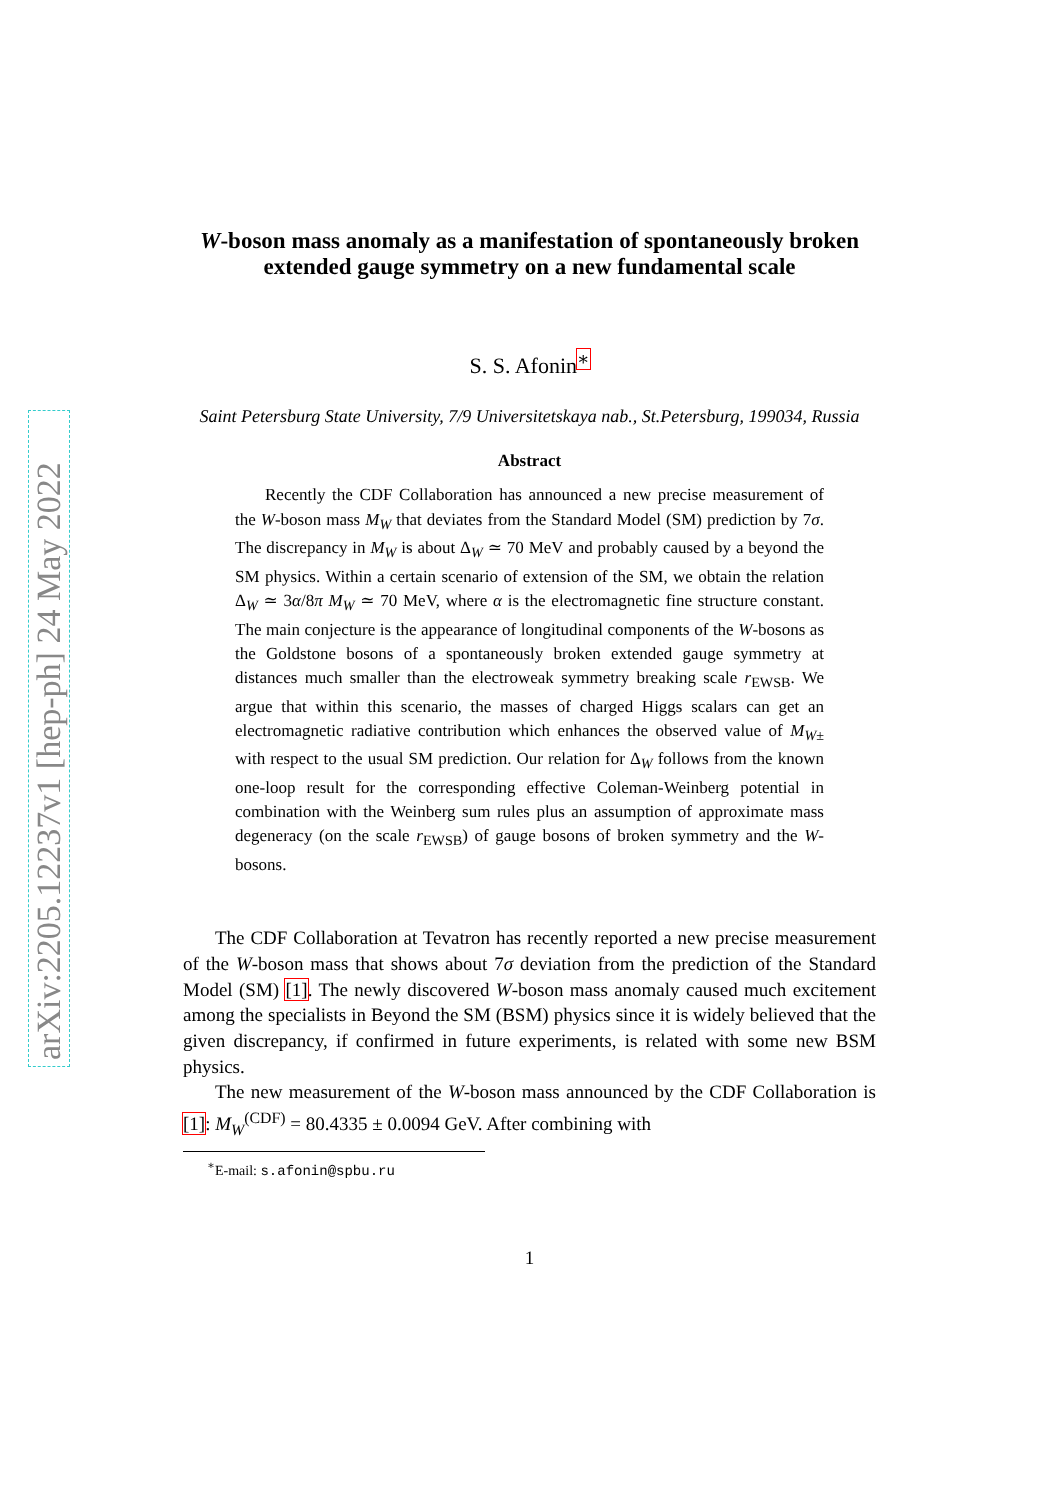arXiv:2205.12237v1 [hep-ph] 24 May 2022
W-boson mass anomaly as a manifestation of spontaneously broken extended gauge symmetry on a new fundamental scale
S. S. Afonin<sup>∗</sup>
Saint Petersburg State University, 7/9 Universitetskaya nab., St.Petersburg, 199034, Russia
Abstract
Recently the CDF Collaboration has announced a new precise measurement of the W-boson mass M<sub>W</sub> that deviates from the Standard Model (SM) prediction by 7σ. The discrepancy in M<sub>W</sub> is about Δ<sub>W</sub> ≃ 70 MeV and probably caused by a beyond the SM physics. Within a certain scenario of extension of the SM, we obtain the relation Δ<sub>W</sub> ≃ 3α/8π M<sub>W</sub> ≃ 70 MeV, where α is the electromagnetic fine structure constant. The main conjecture is the appearance of longitudinal components of the W-bosons as the Goldstone bosons of a spontaneously broken extended gauge symmetry at distances much smaller than the electroweak symmetry breaking scale r<sub>EWSB</sub>. We argue that within this scenario, the masses of charged Higgs scalars can get an electromagnetic radiative contribution which enhances the observed value of M<sub>W±</sub> with respect to the usual SM prediction. Our relation for Δ<sub>W</sub> follows from the known one-loop result for the corresponding effective Coleman-Weinberg potential in combination with the Weinberg sum rules plus an assumption of approximate mass degeneracy (on the scale r<sub>EWSB</sub>) of gauge bosons of broken symmetry and the W-bosons.
The CDF Collaboration at Tevatron has recently reported a new precise measurement of the W-boson mass that shows about 7σ deviation from the prediction of the Standard Model (SM) [1]. The newly discovered W-boson mass anomaly caused much excitement among the specialists in Beyond the SM (BSM) physics since it is widely believed that the given discrepancy, if confirmed in future experiments, is related with some new BSM physics.
The new measurement of the W-boson mass announced by the CDF Collaboration is [1]: M<sub>W</sub><sup>(CDF)</sup> = 80.4335 ± 0.0094 GeV. After combining with
<sup>∗</sup>E-mail: s.afonin@spbu.ru
1